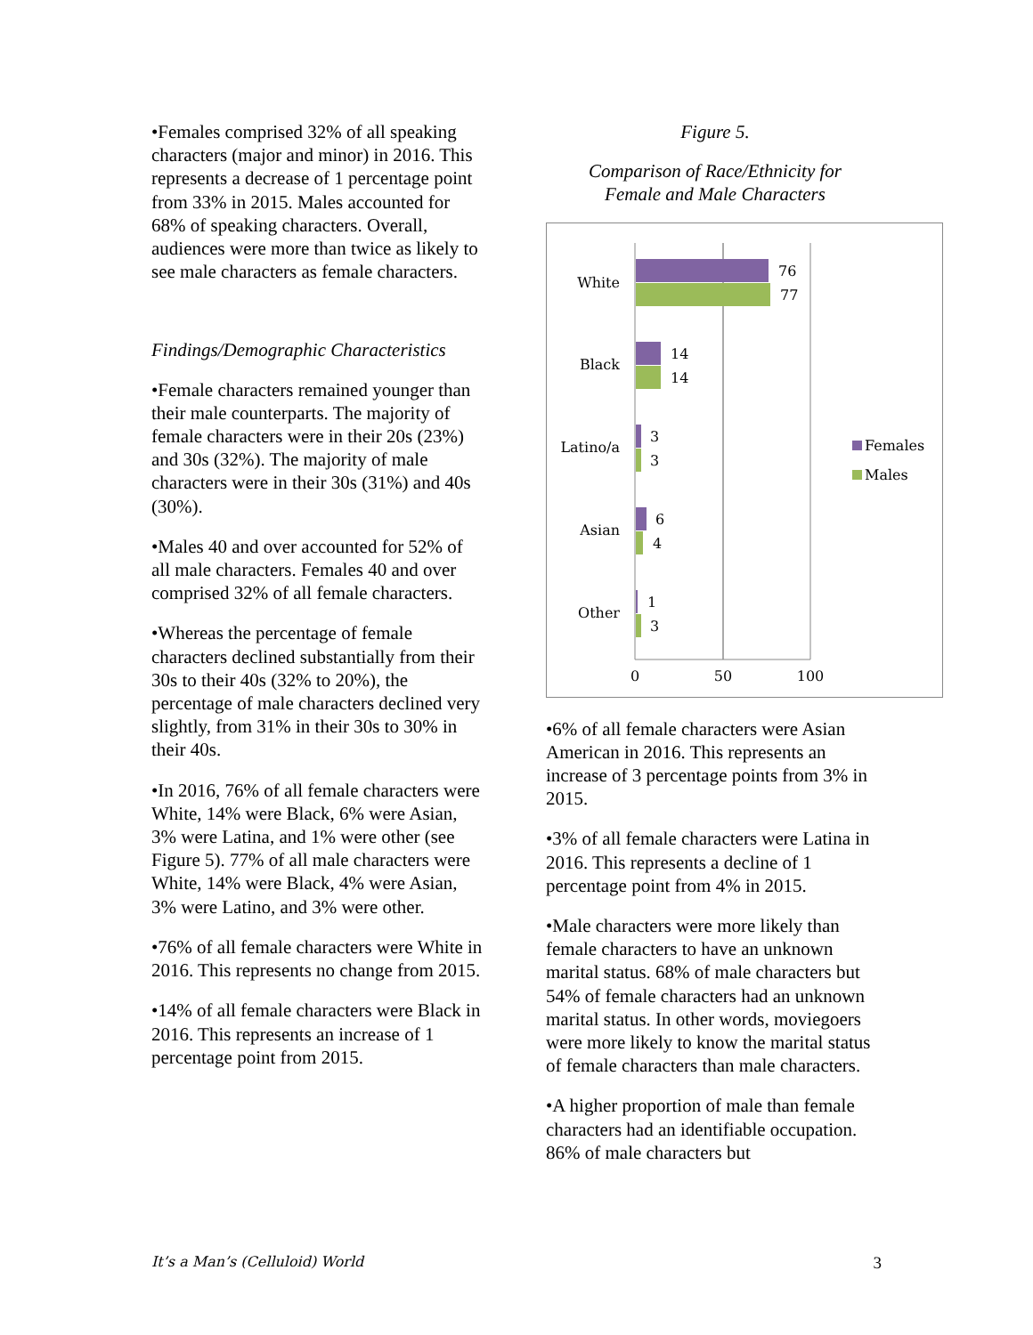•Females comprised 32% of all speaking characters (major and minor) in 2016. This represents a decrease of 1 percentage point from 33% in 2015. Males accounted for 68% of speaking characters. Overall, audiences were more than twice as likely to see male characters as female characters.
Findings/Demographic Characteristics
•Female characters remained younger than their male counterparts. The majority of female characters were in their 20s (23%) and 30s (32%). The majority of male characters were in their 30s (31%) and 40s (30%).
•Males 40 and over accounted for 52% of all male characters. Females 40 and over comprised 32% of all female characters.
•Whereas the percentage of female characters declined substantially from their 30s to their 40s (32% to 20%), the percentage of male characters declined very slightly, from 31% in their 30s to 30% in their 40s.
•In 2016, 76% of all female characters were White, 14% were Black, 6% were Asian, 3% were Latina, and 1% were other (see Figure 5). 77% of all male characters were White, 14% were Black, 4% were Asian, 3% were Latino, and 3% were other.
•76% of all female characters were White in 2016. This represents no change from 2015.
•14% of all female characters were Black in 2016. This represents an increase of 1 percentage point from 2015.
Figure 5.
Comparison of Race/Ethnicity for
Female and Male Characters
White
76
77
Black
14
14
Latino/a
3
3
Asian
6
4
Other
1
3
0
50
100
Females
Males
•6% of all female characters were Asian American in 2016. This represents an increase of 3 percentage points from 3% in 2015.
•3% of all female characters were Latina in 2016. This represents a decline of 1 percentage point from 4% in 2015.
•Male characters were more likely than female characters to have an unknown marital status. 68% of male characters but 54% of female characters had an unknown marital status. In other words, moviegoers were more likely to know the marital status of female characters than male characters.
•A higher proportion of male than female characters had an identifiable occupation. 86% of male characters but
It’s a Man’s (Celluloid) World 3